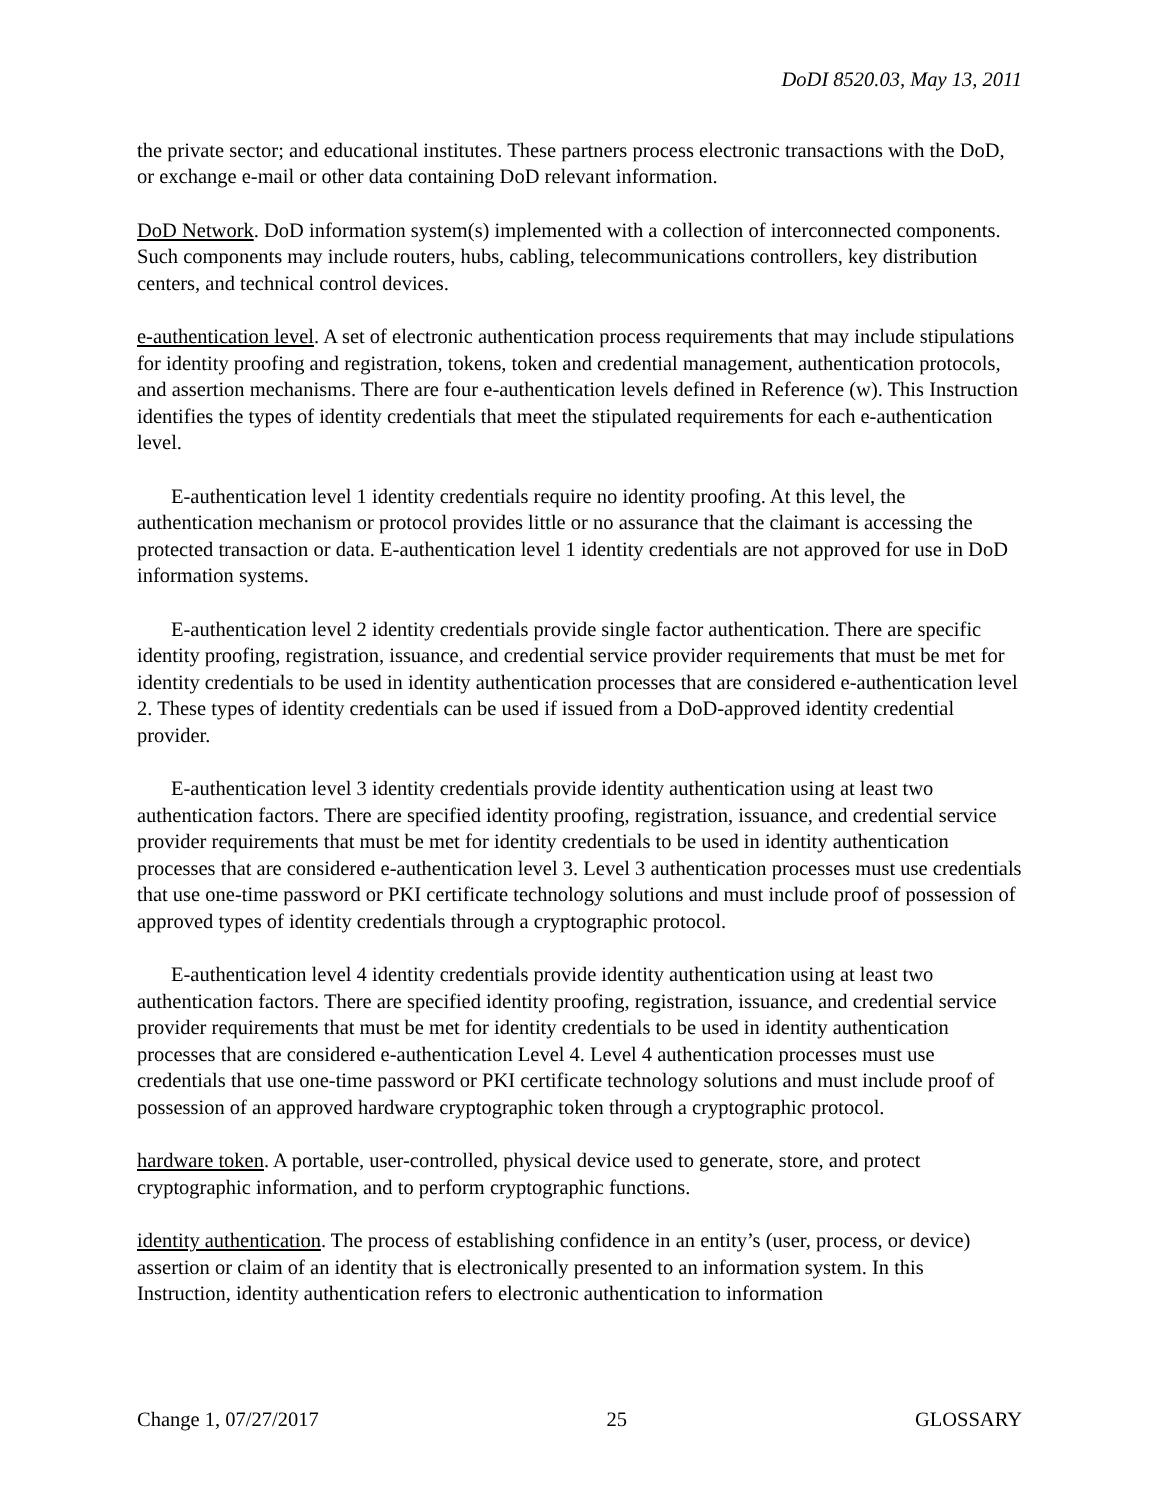DoDI 8520.03, May 13, 2011
the private sector; and educational institutes. These partners process electronic transactions with the DoD, or exchange e-mail or other data containing DoD relevant information.
DoD Network. DoD information system(s) implemented with a collection of interconnected components. Such components may include routers, hubs, cabling, telecommunications controllers, key distribution centers, and technical control devices.
e-authentication level. A set of electronic authentication process requirements that may include stipulations for identity proofing and registration, tokens, token and credential management, authentication protocols, and assertion mechanisms. There are four e-authentication levels defined in Reference (w). This Instruction identifies the types of identity credentials that meet the stipulated requirements for each e-authentication level.
E-authentication level 1 identity credentials require no identity proofing. At this level, the authentication mechanism or protocol provides little or no assurance that the claimant is accessing the protected transaction or data. E-authentication level 1 identity credentials are not approved for use in DoD information systems.
E-authentication level 2 identity credentials provide single factor authentication. There are specific identity proofing, registration, issuance, and credential service provider requirements that must be met for identity credentials to be used in identity authentication processes that are considered e-authentication level 2. These types of identity credentials can be used if issued from a DoD-approved identity credential provider.
E-authentication level 3 identity credentials provide identity authentication using at least two authentication factors. There are specified identity proofing, registration, issuance, and credential service provider requirements that must be met for identity credentials to be used in identity authentication processes that are considered e-authentication level 3. Level 3 authentication processes must use credentials that use one-time password or PKI certificate technology solutions and must include proof of possession of approved types of identity credentials through a cryptographic protocol.
E-authentication level 4 identity credentials provide identity authentication using at least two authentication factors. There are specified identity proofing, registration, issuance, and credential service provider requirements that must be met for identity credentials to be used in identity authentication processes that are considered e-authentication Level 4. Level 4 authentication processes must use credentials that use one-time password or PKI certificate technology solutions and must include proof of possession of an approved hardware cryptographic token through a cryptographic protocol.
hardware token. A portable, user-controlled, physical device used to generate, store, and protect cryptographic information, and to perform cryptographic functions.
identity authentication. The process of establishing confidence in an entity’s (user, process, or device) assertion or claim of an identity that is electronically presented to an information system. In this Instruction, identity authentication refers to electronic authentication to information
Change 1, 07/27/2017 25 GLOSSARY